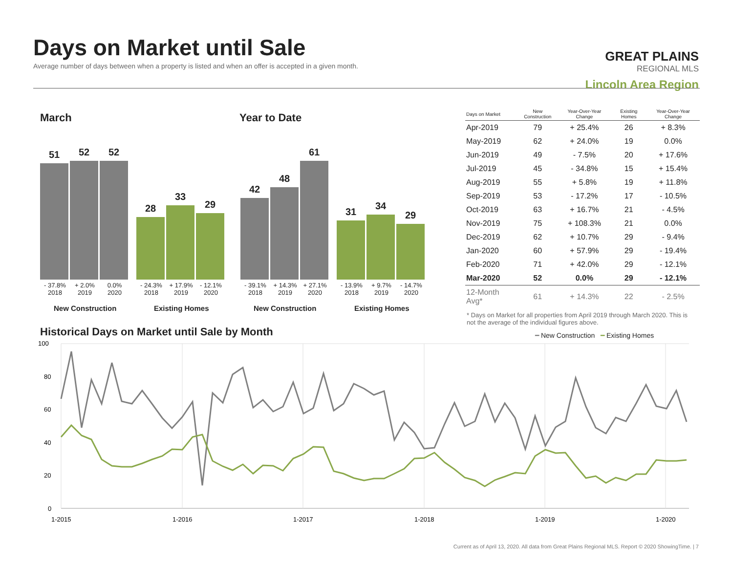Days on Market until Sale
Average number of days between when a property is listed and when an offer is accepted in a given month.
GREAT PLAINS
REGIONAL MLS
Lincoln Area Region
March Year to Date
51
52
52
28
33
29
42
48
61
31
34
29
- 37.8%
2018 + 2.0%
2019 0.0%
2020 - 24.3%
2018 + 17.9%
2019 - 12.1%
2020
- 39.1%
2018 + 14.3%
2019 + 27.1%
2020 - 13.9%
2018 + 9.7%
2019 - 14.7%
2020
New Construction Existing Homes New Construction Existing Homes
| Days on Market | New Construction | Year-Over-Year Change | Existing Homes | Year-Over-Year Change |
| --- | --- | --- | --- | --- |
| Apr-2019 | 79 | + 25.4% | 26 | + 8.3% |
| May-2019 | 62 | + 24.0% | 19 | 0.0% |
| Jun-2019 | 49 | - 7.5% | 20 | + 17.6% |
| Jul-2019 | 45 | - 34.8% | 15 | + 15.4% |
| Aug-2019 | 55 | + 5.8% | 19 | + 11.8% |
| Sep-2019 | 53 | - 17.2% | 17 | - 10.5% |
| Oct-2019 | 63 | + 16.7% | 21 | - 4.5% |
| Nov-2019 | 75 | + 108.3% | 21 | 0.0% |
| Dec-2019 | 62 | + 10.7% | 29 | - 9.4% |
| Jan-2020 | 60 | + 57.9% | 29 | - 19.4% |
| Feb-2020 | 71 | + 42.0% | 29 | - 12.1% |
| Mar-2020 | 52 | 0.0% | 29 | - 12.1% |
| 12-Month Avg* | 61 | + 14.3% | 22 | - 2.5% |
* Days on Market for all properties from April 2019 through March 2020. This is not the average of the individual figures above.
Historical Days on Market until Sale by Month
━ New Construction ━ Existing Homes
100
80
60
40
20
0
1-2015
1-2016
1-2017
1-2018
1-2019
1-2020
Current as of April 13, 2020. All data from Great Plains Regional MLS. Report © 2020 ShowingTime. | 7